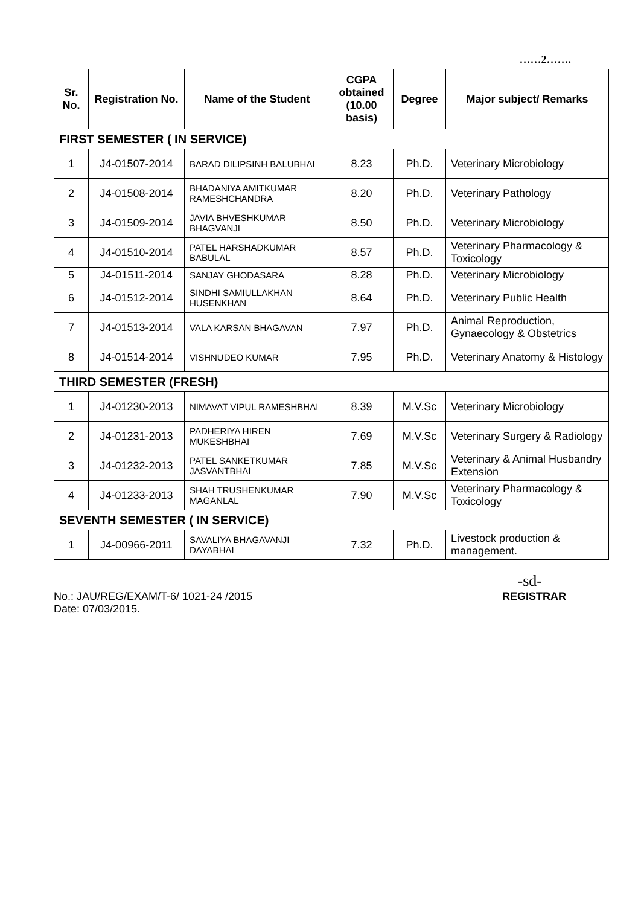……2…….
| Sr. No. | Registration No. | Name of the Student | CGPA obtained (10.00 basis) | Degree | Major subject/ Remarks |
| --- | --- | --- | --- | --- | --- |
| FIRST SEMESTER ( IN SERVICE) | | | | | |
| 1 | J4-01507-2014 | BARAD DILIPSINH BALUBHAI | 8.23 | Ph.D. | Veterinary Microbiology |
| 2 | J4-01508-2014 | BHADANIYA AMITKUMAR RAMESHCHANDRA | 8.20 | Ph.D. | Veterinary Pathology |
| 3 | J4-01509-2014 | JAVIA BHVESHKUMAR BHAGVANJI | 8.50 | Ph.D. | Veterinary Microbiology |
| 4 | J4-01510-2014 | PATEL HARSHADKUMAR BABULAL | 8.57 | Ph.D. | Veterinary Pharmacology & Toxicology |
| 5 | J4-01511-2014 | SANJAY GHODASARA | 8.28 | Ph.D. | Veterinary Microbiology |
| 6 | J4-01512-2014 | SINDHI SAMIULLAKHAN HUSENKHAN | 8.64 | Ph.D. | Veterinary Public Health |
| 7 | J4-01513-2014 | VALA KARSAN BHAGAVAN | 7.97 | Ph.D. | Animal Reproduction, Gynaecology & Obstetrics |
| 8 | J4-01514-2014 | VISHNUDEO KUMAR | 7.95 | Ph.D. | Veterinary Anatomy & Histology |
| THIRD SEMESTER (FRESH) | | | | | |
| 1 | J4-01230-2013 | NIMAVAT VIPUL RAMESHBHAI | 8.39 | M.V.Sc | Veterinary Microbiology |
| 2 | J4-01231-2013 | PADHERIYA HIREN MUKESHBHAI | 7.69 | M.V.Sc | Veterinary Surgery & Radiology |
| 3 | J4-01232-2013 | PATEL SANKETKUMAR JASVANTBHAI | 7.85 | M.V.Sc | Veterinary & Animal Husbandry Extension |
| 4 | J4-01233-2013 | SHAH TRUSHENKUMAR MAGANLAL | 7.90 | M.V.Sc | Veterinary Pharmacology & Toxicology |
| SEVENTH SEMESTER ( IN SERVICE) | | | | | |
| 1 | J4-00966-2011 | SAVALIYA BHAGAVANJI DAYABHAI | 7.32 | Ph.D. | Livestock production & management. |
-sd-
No.: JAU/REG/EXAM/T-6/ 1021-24 /2015 REGISTRAR
Date: 07/03/2015.